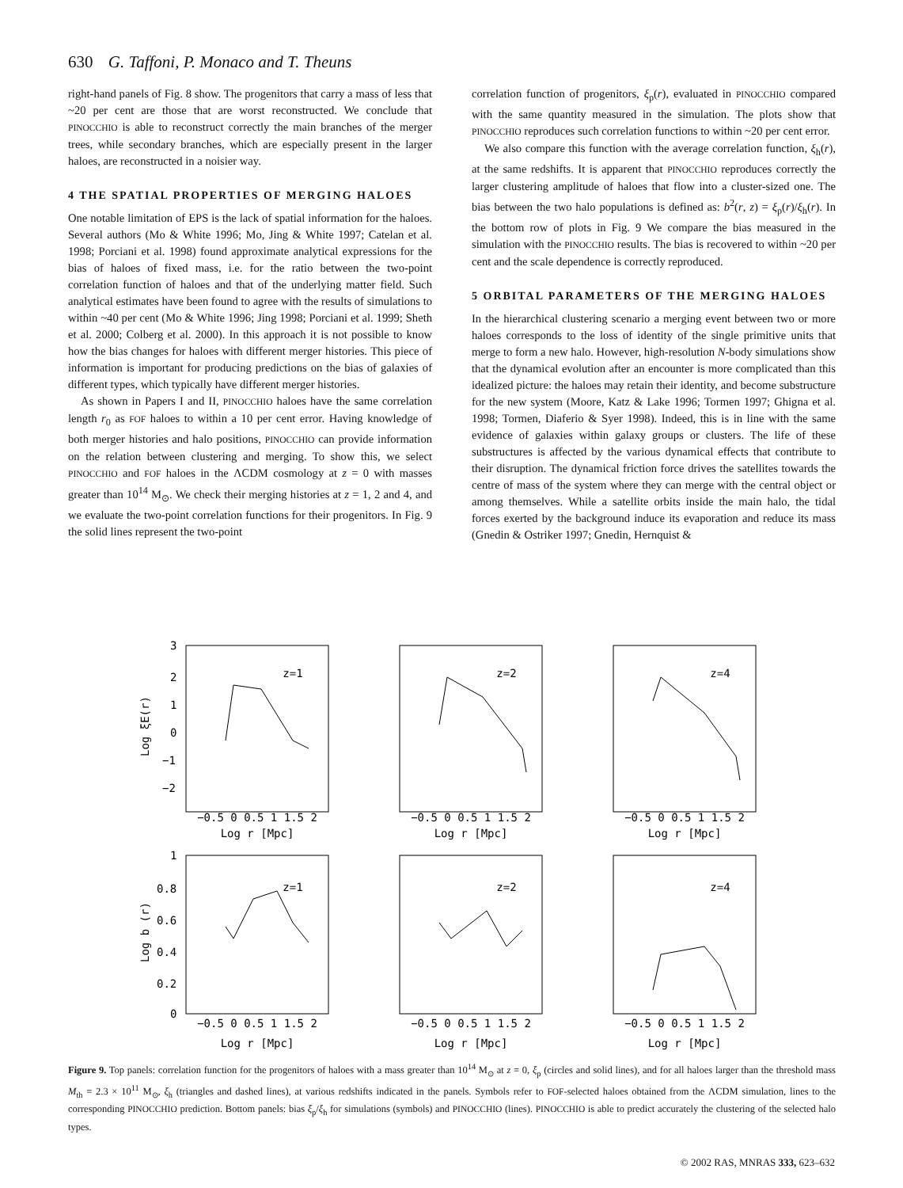630 G. Taffoni, P. Monaco and T. Theuns
right-hand panels of Fig. 8 show. The progenitors that carry a mass of less that ~20 per cent are those that are worst reconstructed. We conclude that PINOCCHIO is able to reconstruct correctly the main branches of the merger trees, while secondary branches, which are especially present in the larger haloes, are reconstructed in a noisier way.
4 THE SPATIAL PROPERTIES OF MERGING HALOES
One notable limitation of EPS is the lack of spatial information for the haloes. Several authors (Mo & White 1996; Mo, Jing & White 1997; Catelan et al. 1998; Porciani et al. 1998) found approximate analytical expressions for the bias of haloes of fixed mass, i.e. for the ratio between the two-point correlation function of haloes and that of the underlying matter field. Such analytical estimates have been found to agree with the results of simulations to within ~40 per cent (Mo & White 1996; Jing 1998; Porciani et al. 1999; Sheth et al. 2000; Colberg et al. 2000). In this approach it is not possible to know how the bias changes for haloes with different merger histories. This piece of information is important for producing predictions on the bias of galaxies of different types, which typically have different merger histories.
As shown in Papers I and II, PINOCCHIO haloes have the same correlation length r<sub>0</sub> as FOF haloes to within a 10 per cent error. Having knowledge of both merger histories and halo positions, PINOCCHIO can provide information on the relation between clustering and merging. To show this, we select PINOCCHIO and FOF haloes in the ΛCDM cosmology at z = 0 with masses greater than 10<sup>14</sup> M<sub>⊙</sub>. We check their merging histories at z = 1, 2 and 4, and we evaluate the two-point correlation functions for their progenitors. In Fig. 9 the solid lines represent the two-point
correlation function of progenitors, ξ<sub>p</sub>(r), evaluated in PINOCCHIO compared with the same quantity measured in the simulation. The plots show that PINOCCHIO reproduces such correlation functions to within ~20 per cent error.
We also compare this function with the average correlation function, ξ<sub>h</sub>(r), at the same redshifts. It is apparent that PINOCCHIO reproduces correctly the larger clustering amplitude of haloes that flow into a cluster-sized one. The bias between the two halo populations is defined as: b<sup>2</sup>(r, z) = ξ<sub>p</sub>(r)/ξ<sub>h</sub>(r). In the bottom row of plots in Fig. 9 We compare the bias measured in the simulation with the PINOCCHIO results. The bias is recovered to within ~20 per cent and the scale dependence is correctly reproduced.
5 ORBITAL PARAMETERS OF THE MERGING HALOES
In the hierarchical clustering scenario a merging event between two or more haloes corresponds to the loss of identity of the single primitive units that merge to form a new halo. However, high-resolution N-body simulations show that the dynamical evolution after an encounter is more complicated than this idealized picture: the haloes may retain their identity, and become substructure for the new system (Moore, Katz & Lake 1996; Tormen 1997; Ghigna et al. 1998; Tormen, Diaferio & Syer 1998). Indeed, this is in line with the same evidence of galaxies within galaxy groups or clusters. The life of these substructures is affected by the various dynamical effects that contribute to their disruption. The dynamical friction force drives the satellites towards the centre of mass of the system where they can merge with the central object or among themselves. While a satellite orbits inside the main halo, the tidal forces exerted by the background induce its evaporation and reduce its mass (Gnedin & Ostriker 1997; Gnedin, Hernquist &
z=1
z=2
z=4
z=1
z=2
z=4
Log r [Mpc]
Log r [Mpc]
Log r [Mpc]
Log r [Mpc]
Log r [Mpc]
Log r [Mpc]
−0.5 0 0.5 1 1.5 2
−0.5 0 0.5 1 1.5 2
−0.5 0 0.5 1 1.5 2
−0.5 0 0.5 1 1.5 2
−0.5 0 0.5 1 1.5 2
−0.5 0 0.5 1 1.5 2
3
2
1
0
−1
−2
1
0.8
0.6
0.4
0.2
0
Log ξE(r)
Log b (r)
Figure 9. Top panels: correlation function for the progenitors of haloes with a mass greater than 10<sup>14</sup> M<sub>⊙</sub> at z = 0, ξ<sub>p</sub> (circles and solid lines), and for all haloes larger than the threshold mass M<sub>th</sub> = 2.3 × 10<sup>11</sup> M<sub>⊙</sub>, ξ<sub>h</sub> (triangles and dashed lines), at various redshifts indicated in the panels. Symbols refer to FOF-selected haloes obtained from the ΛCDM simulation, lines to the corresponding PINOCCHIO prediction. Bottom panels: bias ξ<sub>p</sub>/ξ<sub>h</sub> for simulations (symbols) and PINOCCHIO (lines). PINOCCHIO is able to predict accurately the clustering of the selected halo types.
© 2002 RAS, MNRAS 333, 623–632